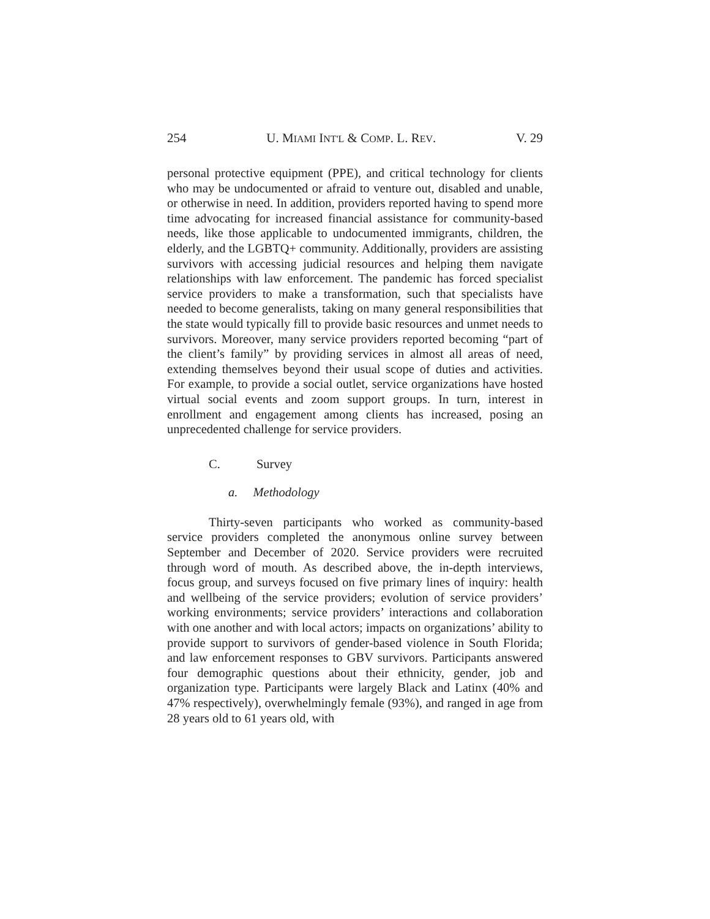254 U. MIAMI INT'L & COMP. L. REV. V. 29
personal protective equipment (PPE), and critical technology for clients who may be undocumented or afraid to venture out, disabled and unable, or otherwise in need. In addition, providers reported having to spend more time advocating for increased financial assistance for community-based needs, like those applicable to undocumented immigrants, children, the elderly, and the LGBTQ+ community. Additionally, providers are assisting survivors with accessing judicial resources and helping them navigate relationships with law enforcement. The pandemic has forced specialist service providers to make a transformation, such that specialists have needed to become generalists, taking on many general responsibilities that the state would typically fill to provide basic resources and unmet needs to survivors. Moreover, many service providers reported becoming “part of the client’s family” by providing services in almost all areas of need, extending themselves beyond their usual scope of duties and activities. For example, to provide a social outlet, service organizations have hosted virtual social events and zoom support groups. In turn, interest in enrollment and engagement among clients has increased, posing an unprecedented challenge for service providers.
C. Survey
a. Methodology
Thirty-seven participants who worked as community-based service providers completed the anonymous online survey between September and December of 2020. Service providers were recruited through word of mouth. As described above, the in-depth interviews, focus group, and surveys focused on five primary lines of inquiry: health and wellbeing of the service providers; evolution of service providers’ working environments; service providers’ interactions and collaboration with one another and with local actors; impacts on organizations’ ability to provide support to survivors of gender-based violence in South Florida; and law enforcement responses to GBV survivors. Participants answered four demographic questions about their ethnicity, gender, job and organization type. Participants were largely Black and Latinx (40% and 47% respectively), overwhelmingly female (93%), and ranged in age from 28 years old to 61 years old, with